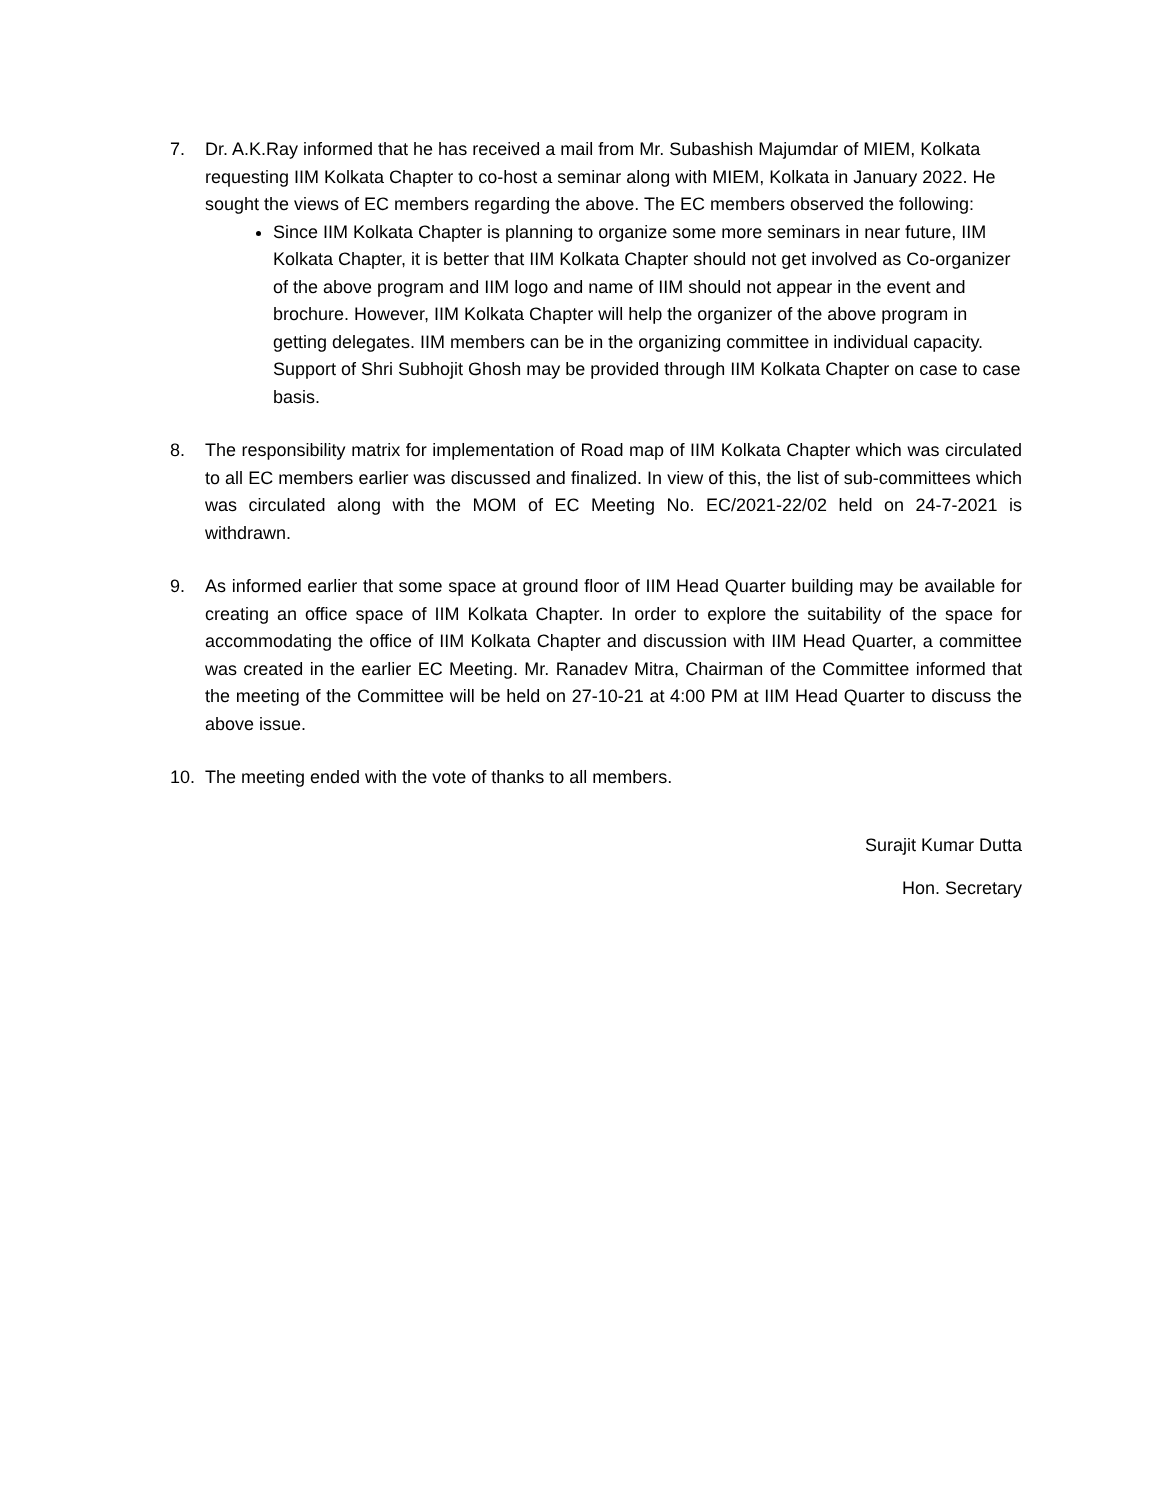7. Dr. A.K.Ray informed that he has received a mail from Mr. Subashish Majumdar of MIEM, Kolkata requesting IIM Kolkata Chapter to co-host a seminar along with MIEM, Kolkata in January 2022. He sought the views of EC members regarding the above. The EC members observed the following:
Since IIM Kolkata Chapter is planning to organize some more seminars in near future, IIM Kolkata Chapter, it is better that IIM Kolkata Chapter should not get involved as Co-organizer of the above program and IIM logo and name of IIM should not appear in the event and brochure. However, IIM Kolkata Chapter will help the organizer of the above program in getting delegates. IIM members can be in the organizing committee in individual capacity. Support of Shri Subhojit Ghosh may be provided through IIM Kolkata Chapter on case to case basis.
8. The responsibility matrix for implementation of Road map of IIM Kolkata Chapter which was circulated to all EC members earlier was discussed and finalized. In view of this, the list of sub-committees which was circulated along with the MOM of EC Meeting No. EC/2021-22/02 held on 24-7-2021 is withdrawn.
9. As informed earlier that some space at ground floor of IIM Head Quarter building may be available for creating an office space of IIM Kolkata Chapter. In order to explore the suitability of the space for accommodating the office of IIM Kolkata Chapter and discussion with IIM Head Quarter, a committee was created in the earlier EC Meeting. Mr. Ranadev Mitra, Chairman of the Committee informed that the meeting of the Committee will be held on 27-10-21 at 4:00 PM at IIM Head Quarter to discuss the above issue.
10. The meeting ended with the vote of thanks to all members.
Surajit Kumar Dutta
Hon. Secretary